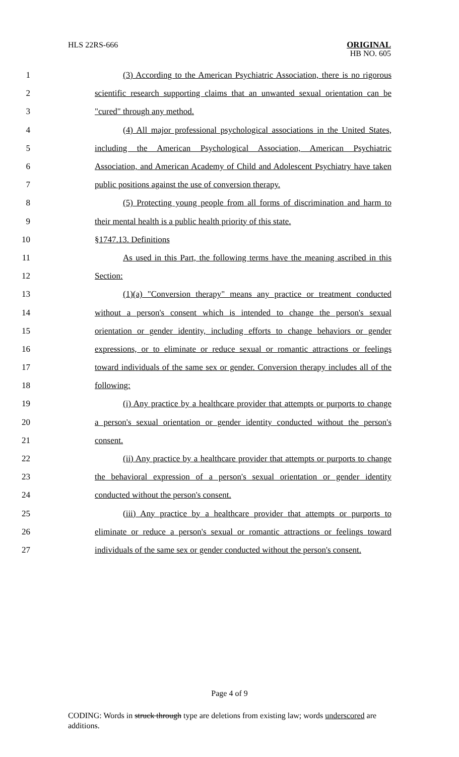HLS 22RS-666
ORIGINAL
HB NO. 605
1 (3) According to the American Psychiatric Association, there is no rigorous
2 scientific research supporting claims that an unwanted sexual orientation can be
3 "cured" through any method.
4 (4) All major professional psychological associations in the United States,
5 including the American Psychological Association, American Psychiatric
6 Association, and American Academy of Child and Adolescent Psychiatry have taken
7 public positions against the use of conversion therapy.
8 (5) Protecting young people from all forms of discrimination and harm to
9 their mental health is a public health priority of this state.
10 §1747.13. Definitions
11 As used in this Part, the following terms have the meaning ascribed in this
12 Section:
13 (1)(a) "Conversion therapy" means any practice or treatment conducted
14 without a person's consent which is intended to change the person's sexual
15 orientation or gender identity, including efforts to change behaviors or gender
16 expressions, or to eliminate or reduce sexual or romantic attractions or feelings
17 toward individuals of the same sex or gender. Conversion therapy includes all of the
18 following:
19 (i) Any practice by a healthcare provider that attempts or purports to change
20 a person's sexual orientation or gender identity conducted without the person's
21 consent.
22 (ii) Any practice by a healthcare provider that attempts or purports to change
23 the behavioral expression of a person's sexual orientation or gender identity
24 conducted without the person's consent.
25 (iii) Any practice by a healthcare provider that attempts or purports to
26 eliminate or reduce a person's sexual or romantic attractions or feelings toward
27 individuals of the same sex or gender conducted without the person's consent.
Page 4 of 9
CODING: Words in struck through type are deletions from existing law; words underscored are additions.